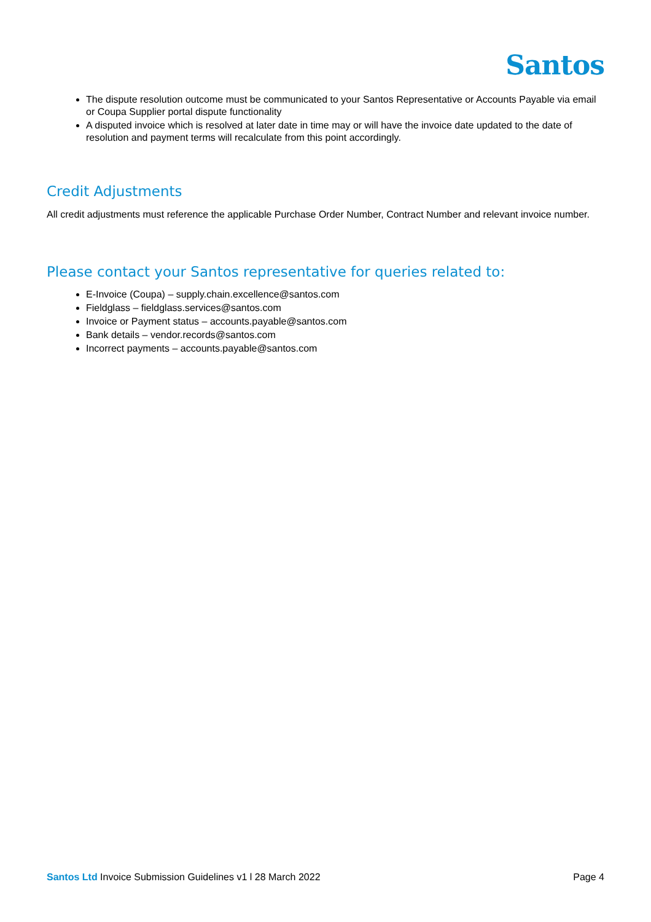Santos
The dispute resolution outcome must be communicated to your Santos Representative or Accounts Payable via email or Coupa Supplier portal dispute functionality
A disputed invoice which is resolved at later date in time may or will have the invoice date updated to the date of resolution and payment terms will recalculate from this point accordingly.
Credit Adjustments
All credit adjustments must reference the applicable Purchase Order Number, Contract Number and relevant invoice number.
Please contact your Santos representative for queries related to:
E-Invoice (Coupa) – supply.chain.excellence@santos.com
Fieldglass – fieldglass.services@santos.com
Invoice or Payment status – accounts.payable@santos.com
Bank details – vendor.records@santos.com
Incorrect payments – accounts.payable@santos.com
Santos Ltd Invoice Submission Guidelines v1 l 28 March 2022 Page 4